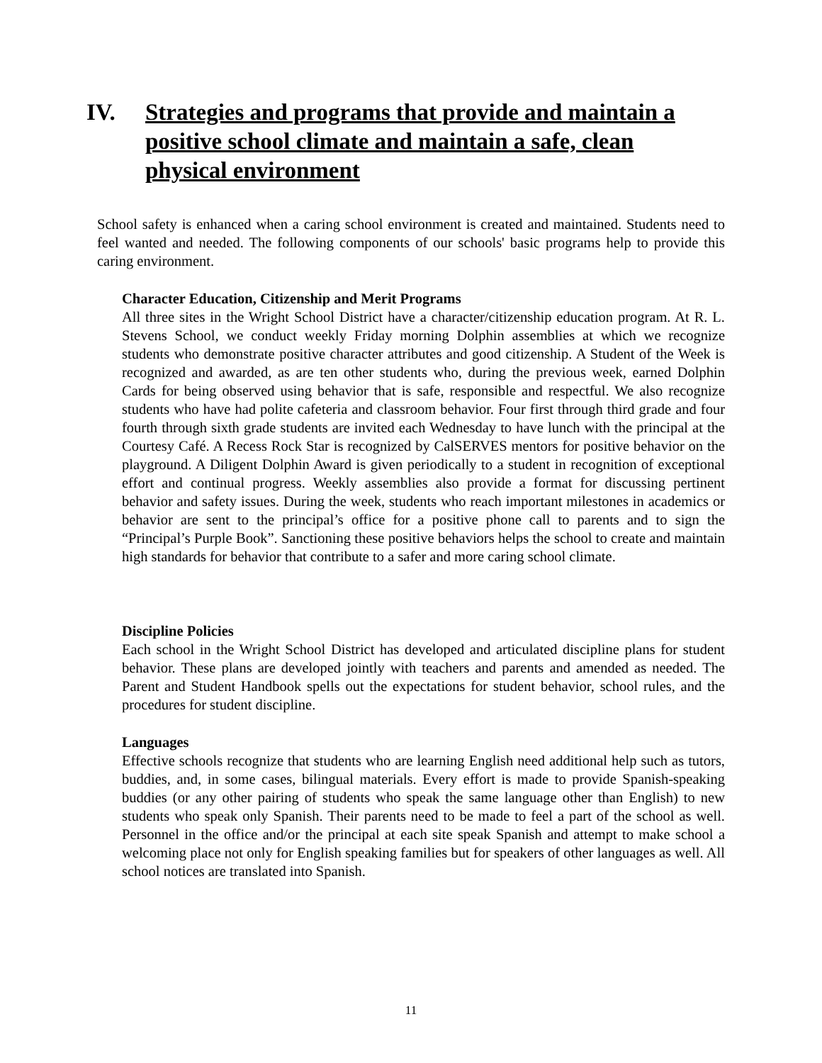IV. Strategies and programs that provide and maintain a positive school climate and maintain a safe, clean physical environment
School safety is enhanced when a caring school environment is created and maintained. Students need to feel wanted and needed. The following components of our schools' basic programs help to provide this caring environment.
Character Education, Citizenship and Merit Programs
All three sites in the Wright School District have a character/citizenship education program. At R. L. Stevens School, we conduct weekly Friday morning Dolphin assemblies at which we recognize students who demonstrate positive character attributes and good citizenship. A Student of the Week is recognized and awarded, as are ten other students who, during the previous week, earned Dolphin Cards for being observed using behavior that is safe, responsible and respectful. We also recognize students who have had polite cafeteria and classroom behavior. Four first through third grade and four fourth through sixth grade students are invited each Wednesday to have lunch with the principal at the Courtesy Café. A Recess Rock Star is recognized by CalSERVES mentors for positive behavior on the playground. A Diligent Dolphin Award is given periodically to a student in recognition of exceptional effort and continual progress. Weekly assemblies also provide a format for discussing pertinent behavior and safety issues. During the week, students who reach important milestones in academics or behavior are sent to the principal’s office for a positive phone call to parents and to sign the “Principal’s Purple Book”. Sanctioning these positive behaviors helps the school to create and maintain high standards for behavior that contribute to a safer and more caring school climate.
Discipline Policies
Each school in the Wright School District has developed and articulated discipline plans for student behavior. These plans are developed jointly with teachers and parents and amended as needed. The Parent and Student Handbook spells out the expectations for student behavior, school rules, and the procedures for student discipline.
Languages
Effective schools recognize that students who are learning English need additional help such as tutors, buddies, and, in some cases, bilingual materials. Every effort is made to provide Spanish-speaking buddies (or any other pairing of students who speak the same language other than English) to new students who speak only Spanish. Their parents need to be made to feel a part of the school as well. Personnel in the office and/or the principal at each site speak Spanish and attempt to make school a welcoming place not only for English speaking families but for speakers of other languages as well. All school notices are translated into Spanish.
11